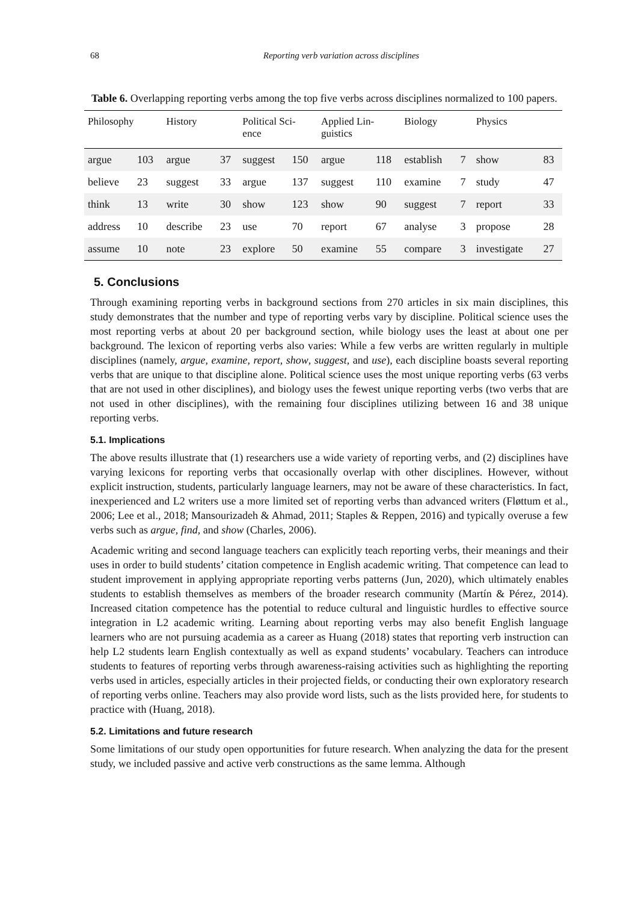68 Reporting verb variation across disciplines
Table 6. Overlapping reporting verbs among the top five verbs across disciplines normalized to 100 papers.
| Philosophy | | History | | Political Sci- ence | | Applied Lin- guistics | | Biology | | Physics | |
| --- | --- | --- | --- | --- | --- | --- | --- | --- | --- | --- | --- |
| argue | 103 | argue | 37 | suggest | 150 | argue | 118 | establish | 7 | show | 83 |
| believe | 23 | suggest | 33 | argue | 137 | suggest | 110 | examine | 7 | study | 47 |
| think | 13 | write | 30 | show | 123 | show | 90 | suggest | 7 | report | 33 |
| address | 10 | describe | 23 | use | 70 | report | 67 | analyse | 3 | propose | 28 |
| assume | 10 | note | 23 | explore | 50 | examine | 55 | compare | 3 | investigate | 27 |
5. Conclusions
Through examining reporting verbs in background sections from 270 articles in six main disciplines, this study demonstrates that the number and type of reporting verbs vary by discipline. Political science uses the most reporting verbs at about 20 per background section, while biology uses the least at about one per background. The lexicon of reporting verbs also varies: While a few verbs are written regularly in multiple disciplines (namely, argue, examine, report, show, suggest, and use), each discipline boasts several reporting verbs that are unique to that discipline alone. Political science uses the most unique reporting verbs (63 verbs that are not used in other disciplines), and biology uses the fewest unique reporting verbs (two verbs that are not used in other disciplines), with the remaining four disciplines utilizing between 16 and 38 unique reporting verbs.
5.1. Implications
The above results illustrate that (1) researchers use a wide variety of reporting verbs, and (2) disciplines have varying lexicons for reporting verbs that occasionally overlap with other disciplines. However, without explicit instruction, students, particularly language learners, may not be aware of these characteristics. In fact, inexperienced and L2 writers use a more limited set of reporting verbs than advanced writers (Fløttum et al., 2006; Lee et al., 2018; Mansourizadeh & Ahmad, 2011; Staples & Reppen, 2016) and typically overuse a few verbs such as argue, find, and show (Charles, 2006).
Academic writing and second language teachers can explicitly teach reporting verbs, their meanings and their uses in order to build students’ citation competence in English academic writing. That competence can lead to student improvement in applying appropriate reporting verbs patterns (Jun, 2020), which ultimately enables students to establish themselves as members of the broader research community (Martín & Pérez, 2014). Increased citation competence has the potential to reduce cultural and linguistic hurdles to effective source integration in L2 academic writing. Learning about reporting verbs may also benefit English language learners who are not pursuing academia as a career as Huang (2018) states that reporting verb instruction can help L2 students learn English contextually as well as expand students’ vocabulary. Teachers can introduce students to features of reporting verbs through awareness-raising activities such as highlighting the reporting verbs used in articles, especially articles in their projected fields, or conducting their own exploratory research of reporting verbs online. Teachers may also provide word lists, such as the lists provided here, for students to practice with (Huang, 2018).
5.2. Limitations and future research
Some limitations of our study open opportunities for future research. When analyzing the data for the present study, we included passive and active verb constructions as the same lemma. Although